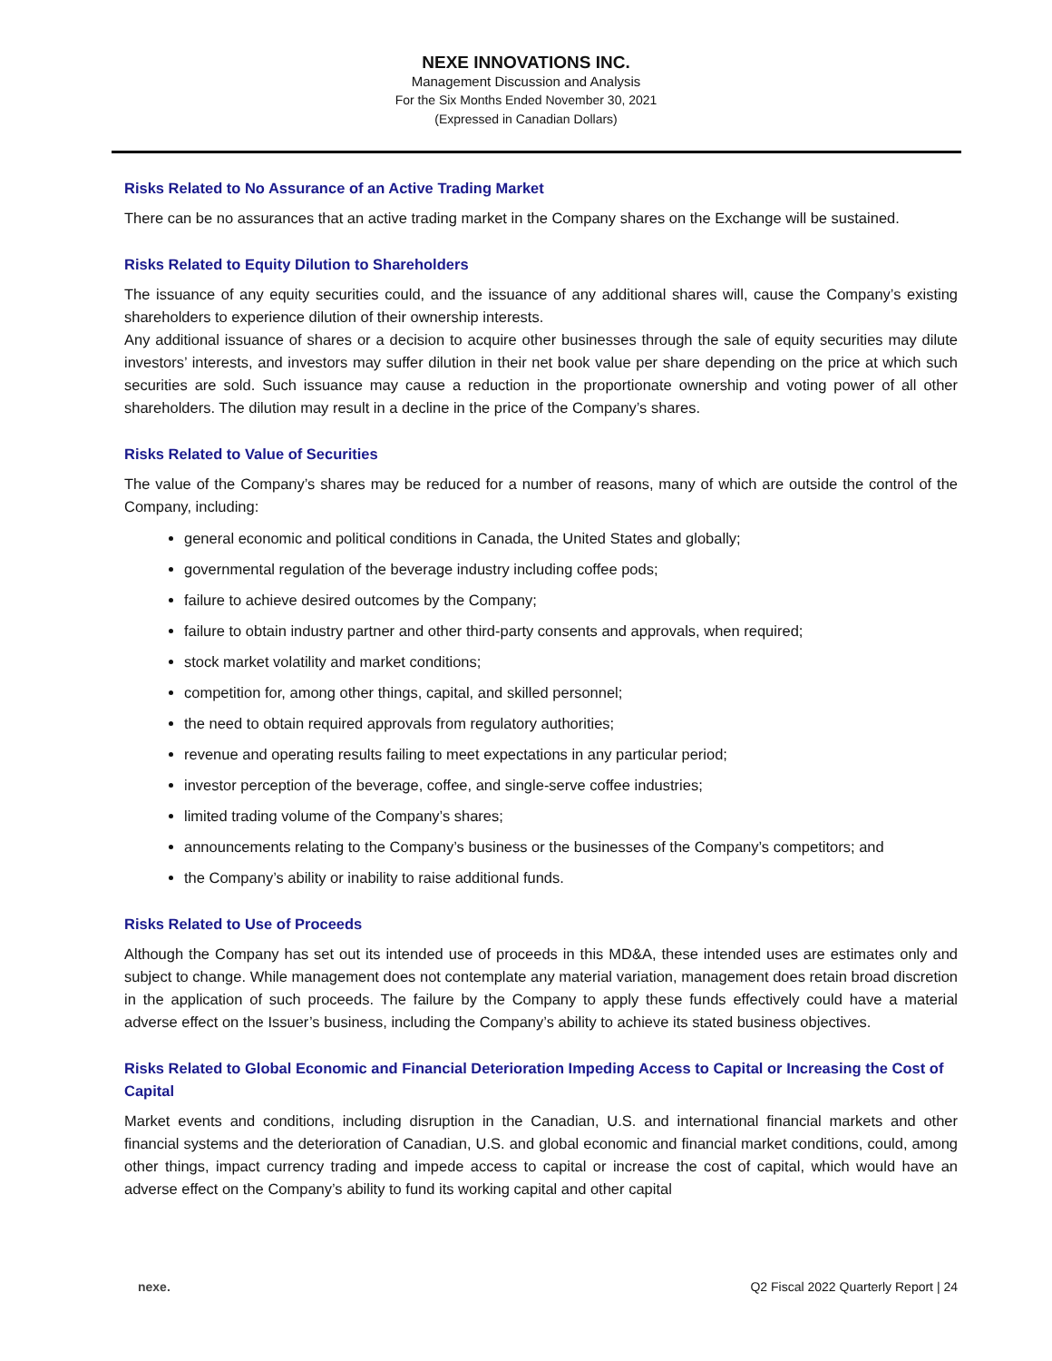NEXE INNOVATIONS INC.
Management Discussion and Analysis
For the Six Months Ended November 30, 2021
(Expressed in Canadian Dollars)
Risks Related to No Assurance of an Active Trading Market
There can be no assurances that an active trading market in the Company shares on the Exchange will be sustained.
Risks Related to Equity Dilution to Shareholders
The issuance of any equity securities could, and the issuance of any additional shares will, cause the Company’s existing shareholders to experience dilution of their ownership interests.
Any additional issuance of shares or a decision to acquire other businesses through the sale of equity securities may dilute investors’ interests, and investors may suffer dilution in their net book value per share depending on the price at which such securities are sold. Such issuance may cause a reduction in the proportionate ownership and voting power of all other shareholders. The dilution may result in a decline in the price of the Company’s shares.
Risks Related to Value of Securities
The value of the Company’s shares may be reduced for a number of reasons, many of which are outside the control of the Company, including:
general economic and political conditions in Canada, the United States and globally;
governmental regulation of the beverage industry including coffee pods;
failure to achieve desired outcomes by the Company;
failure to obtain industry partner and other third-party consents and approvals, when required;
stock market volatility and market conditions;
competition for, among other things, capital, and skilled personnel;
the need to obtain required approvals from regulatory authorities;
revenue and operating results failing to meet expectations in any particular period;
investor perception of the beverage, coffee, and single-serve coffee industries;
limited trading volume of the Company’s shares;
announcements relating to the Company’s business or the businesses of the Company’s competitors; and
the Company’s ability or inability to raise additional funds.
Risks Related to Use of Proceeds
Although the Company has set out its intended use of proceeds in this MD&A, these intended uses are estimates only and subject to change. While management does not contemplate any material variation, management does retain broad discretion in the application of such proceeds. The failure by the Company to apply these funds effectively could have a material adverse effect on the Issuer’s business, including the Company’s ability to achieve its stated business objectives.
Risks Related to Global Economic and Financial Deterioration Impeding Access to Capital or Increasing the Cost of Capital
Market events and conditions, including disruption in the Canadian, U.S. and international financial markets and other financial systems and the deterioration of Canadian, U.S. and global economic and financial market conditions, could, among other things, impact currency trading and impede access to capital or increase the cost of capital, which would have an adverse effect on the Company’s ability to fund its working capital and other capital
nexe. Q2 Fiscal 2022 Quarterly Report | 24